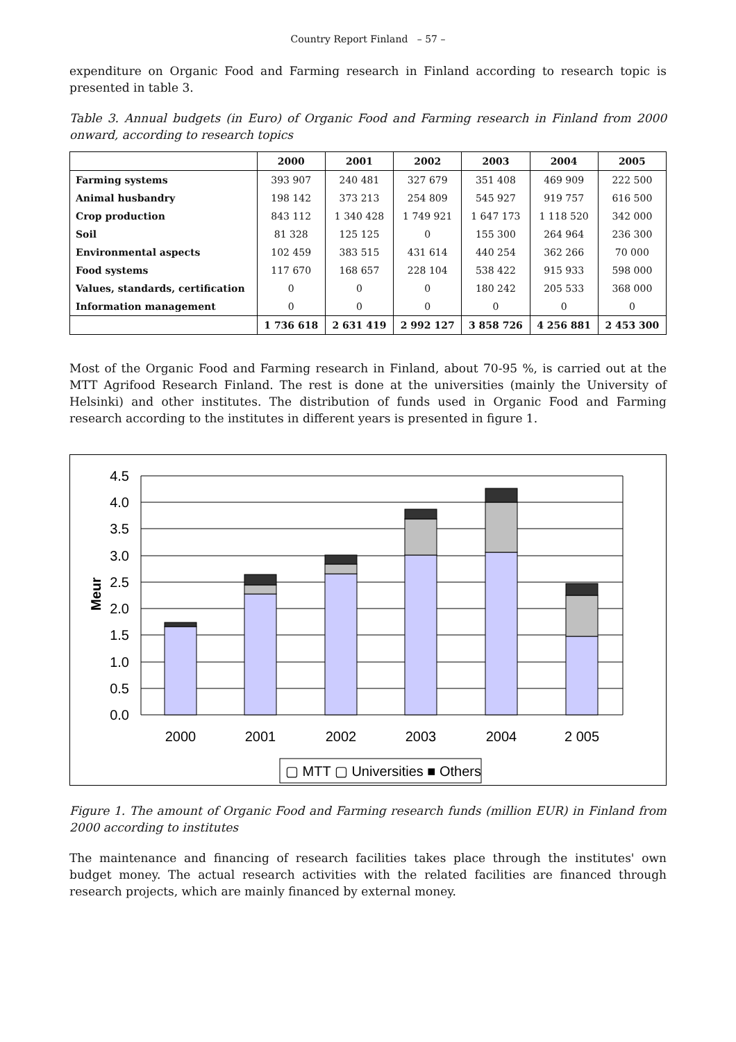Country Report Finland – 57 –
expenditure on Organic Food and Farming research in Finland according to research topic is presented in table 3.
Table 3. Annual budgets (in Euro) of Organic Food and Farming research in Finland from 2000 onward, according to research topics
| | 2000 | 2001 | 2002 | 2003 | 2004 | 2005 |
| --- | --- | --- | --- | --- | --- | --- |
| Farming systems | 393 907 | 240 481 | 327 679 | 351 408 | 469 909 | 222 500 |
| Animal husbandry | 198 142 | 373 213 | 254 809 | 545 927 | 919 757 | 616 500 |
| Crop production | 843 112 | 1 340 428 | 1 749 921 | 1 647 173 | 1 118 520 | 342 000 |
| Soil | 81 328 | 125 125 | 0 | 155 300 | 264 964 | 236 300 |
| Environmental aspects | 102 459 | 383 515 | 431 614 | 440 254 | 362 266 | 70 000 |
| Food systems | 117 670 | 168 657 | 228 104 | 538 422 | 915 933 | 598 000 |
| Values, standards, certification | 0 | 0 | 0 | 180 242 | 205 533 | 368 000 |
| Information management | 0 | 0 | 0 | 0 | 0 | 0 |
| | 1 736 618 | 2 631 419 | 2 992 127 | 3 858 726 | 4 256 881 | 2 453 300 |
Most of the Organic Food and Farming research in Finland, about 70-95 %, is carried out at the MTT Agrifood Research Finland. The rest is done at the universities (mainly the University of Helsinki) and other institutes. The distribution of funds used in Organic Food and Farming research according to the institutes in different years is presented in figure 1.
4.5
4.0
3.5
3.0
2.5
2.0
1.5
1.0
0.5
0.0
2000
2001
2002
2003
2004
2 005
Meur
▢ MTT ▢ Universities ■ Others
Figure 1. The amount of Organic Food and Farming research funds (million EUR) in Finland from 2000 according to institutes
The maintenance and financing of research facilities takes place through the institutes' own budget money. The actual research activities with the related facilities are financed through research projects, which are mainly financed by external money.